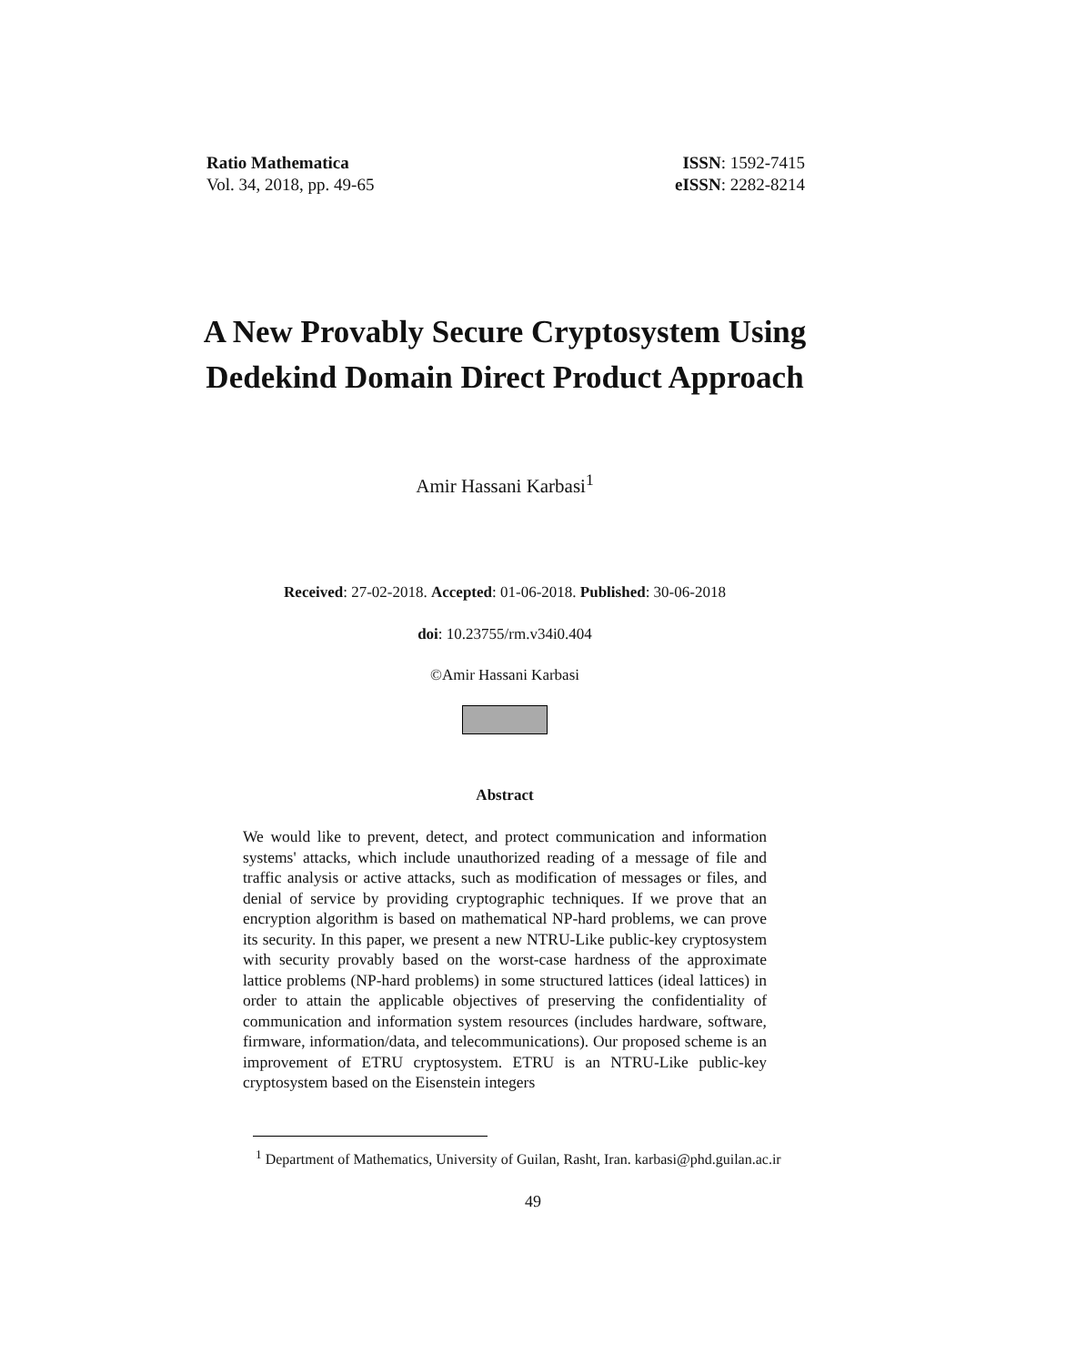Ratio Mathematica
Vol. 34, 2018, pp. 49-65
ISSN: 1592-7415
eISSN: 2282-8214
A New Provably Secure Cryptosystem Using Dedekind Domain Direct Product Approach
Amir Hassani Karbasi<sup>1</sup>
Received: 27-02-2018. Accepted: 01-06-2018. Published: 30-06-2018
doi: 10.23755/rm.v34i0.404
©Amir Hassani Karbasi
Abstract
We would like to prevent, detect, and protect communication and information systems' attacks, which include unauthorized reading of a message of file and traffic analysis or active attacks, such as modification of messages or files, and denial of service by providing cryptographic techniques. If we prove that an encryption algorithm is based on mathematical NP-hard problems, we can prove its security. In this paper, we present a new NTRU-Like public-key cryptosystem with security provably based on the worst-case hardness of the approximate lattice problems (NP-hard problems) in some structured lattices (ideal lattices) in order to attain the applicable objectives of preserving the confidentiality of communication and information system resources (includes hardware, software, firmware, information/data, and telecommunications). Our proposed scheme is an improvement of ETRU cryptosystem. ETRU is an NTRU-Like public-key cryptosystem based on the Eisenstein integers
<sup>1</sup> Department of Mathematics, University of Guilan, Rasht, Iran. karbasi@phd.guilan.ac.ir
49